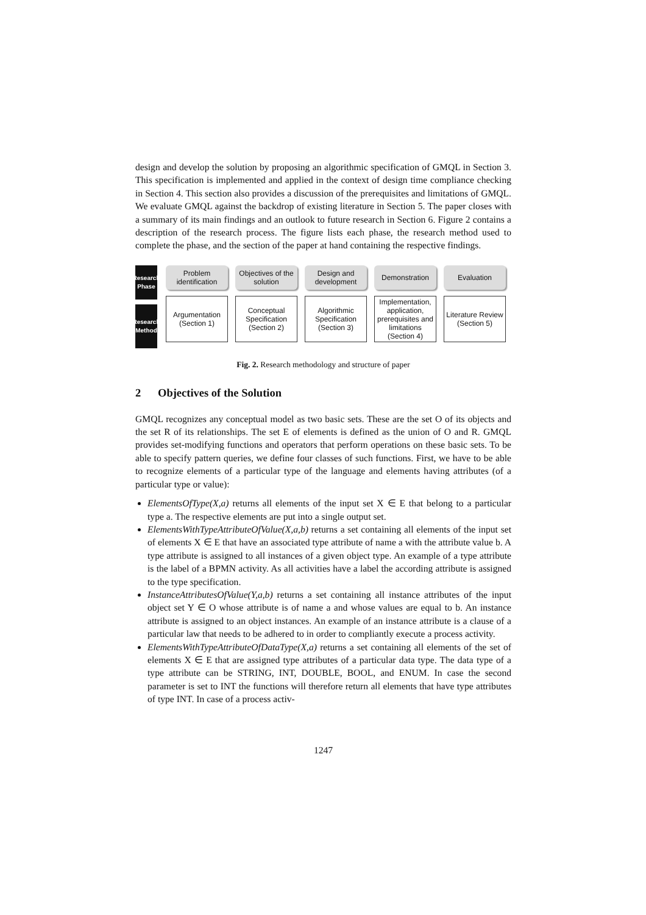design and develop the solution by proposing an algorithmic specification of GMQL in Section 3. This specification is implemented and applied in the context of design time compliance checking in Section 4. This section also provides a discussion of the prerequisites and limitations of GMQL. We evaluate GMQL against the backdrop of existing literature in Section 5. The paper closes with a summary of its main findings and an outlook to future research in Section 6. Figure 2 contains a description of the research process. The figure lists each phase, the research method used to complete the phase, and the section of the paper at hand containing the respective findings.
Research Phase
Research Method
Problem identification
Objectives of the solution
Design and development
Demonstration Evaluation
Argumentation (Section 1)
Conceptual Specification (Section 2)
Algorithmic Specification (Section 3)
Implementation, application, prerequisites and limitations (Section 4)
Literature Review (Section 5)
Fig. 2. Research methodology and structure of paper
2 Objectives of the Solution
GMQL recognizes any conceptual model as two basic sets. These are the set O of its objects and the set R of its relationships. The set E of elements is defined as the union of O and R. GMQL provides set-modifying functions and operators that perform operations on these basic sets. To be able to specify pattern queries, we define four classes of such functions. First, we have to be able to recognize elements of a particular type of the language and elements having attributes (of a particular type or value):
ElementsOfType(X,a) returns all elements of the input set X ∈ E that belong to a particular type a. The respective elements are put into a single output set.
ElementsWithTypeAttributeOfValue(X,a,b) returns a set containing all elements of the input set of elements X ∈ E that have an associated type attribute of name a with the attribute value b. A type attribute is assigned to all instances of a given object type. An example of a type attribute is the label of a BPMN activity. As all activities have a label the according attribute is assigned to the type specification.
InstanceAttributesOfValue(Y,a,b) returns a set containing all instance attributes of the input object set Y ∈ O whose attribute is of name a and whose values are equal to b. An instance attribute is assigned to an object instances. An example of an instance attribute is a clause of a particular law that needs to be adhered to in order to compliantly execute a process activity.
ElementsWithTypeAttributeOfDataType(X,a) returns a set containing all elements of the set of elements X ∈ E that are assigned type attributes of a particular data type. The data type of a type attribute can be STRING, INT, DOUBLE, BOOL, and ENUM. In case the second parameter is set to INT the functions will therefore return all elements that have type attributes of type INT. In case of a process activ-
1247